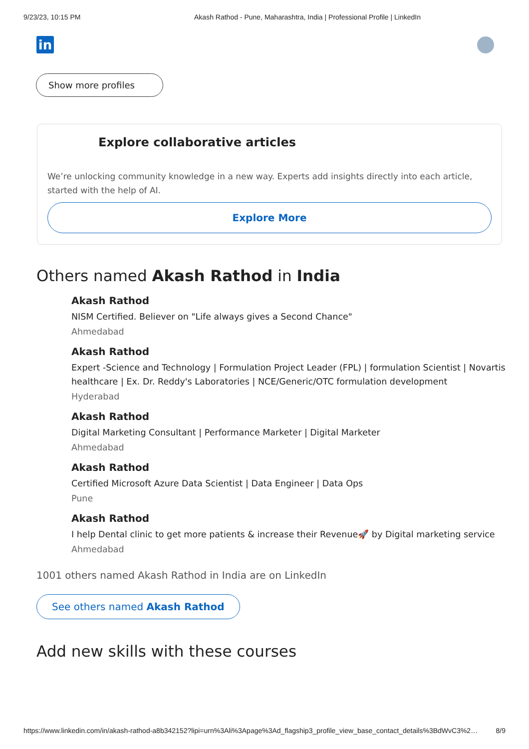9/23/23, 10:15 PM Akash Rathod - Pune, Maharashtra, India | Professional Profile | LinkedIn
in
Show more profiles
Explore collaborative articles
We’re unlocking community knowledge in a new way. Experts add insights directly into each article, started with the help of AI.
Explore More
Others named Akash Rathod in India
Akash Rathod
NISM Certified. Believer on "Life always gives a Second Chance"
Ahmedabad
Akash Rathod
Expert -Science and Technology | Formulation Project Leader (FPL) | formulation Scientist | Novartis healthcare | Ex. Dr. Reddy's Laboratories | NCE/Generic/OTC formulation development
Hyderabad
Akash Rathod
Digital Marketing Consultant | Performance Marketer | Digital Marketer
Ahmedabad
Akash Rathod
Certified Microsoft Azure Data Scientist | Data Engineer | Data Ops
Pune
Akash Rathod
I help Dental clinic to get more patients & increase their Revenue🚀 by Digital marketing service
Ahmedabad
1001 others named Akash Rathod in India are on LinkedIn
See others named Akash Rathod
Add new skills with these courses
https://www.linkedin.com/in/akash-rathod-a8b342152?lipi=urn%3Ali%3Apage%3Ad_flagship3_profile_view_base_contact_details%3BdWvC3%2… 8/9